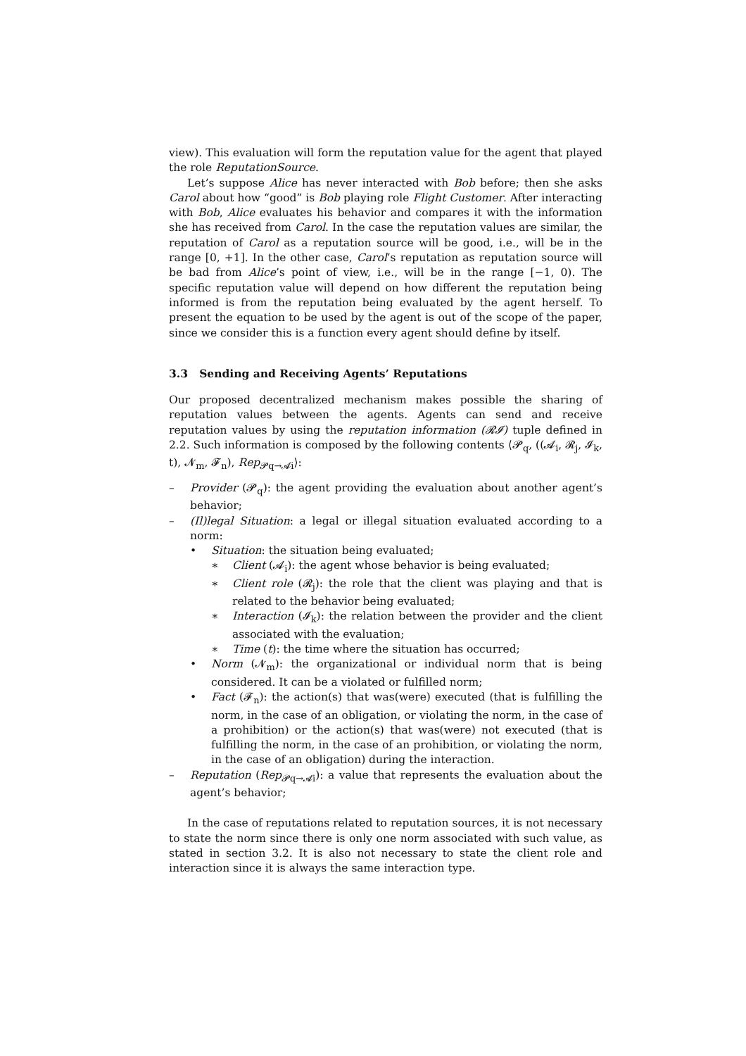view). This evaluation will form the reputation value for the agent that played the role ReputationSource.
Let’s suppose Alice has never interacted with Bob before; then she asks Carol about how “good” is Bob playing role Flight Customer. After interacting with Bob, Alice evaluates his behavior and compares it with the information she has received from Carol. In the case the reputation values are similar, the reputation of Carol as a reputation source will be good, i.e., will be in the range [0, +1]. In the other case, Carol’s reputation as reputation source will be bad from Alice’s point of view, i.e., will be in the range [−1, 0). The specific reputation value will depend on how different the reputation being informed is from the reputation being evaluated by the agent herself. To present the equation to be used by the agent is out of the scope of the paper, since we consider this is a function every agent should define by itself.
3.3 Sending and Receiving Agents’ Reputations
Our proposed decentralized mechanism makes possible the sharing of reputation values between the agents. Agents can send and receive reputation values by using the reputation information (𝓡𝓘) tuple defined in 2.2. Such information is composed by the following contents ⟨𝓟<sub>q</sub>, ((𝓐<sub>i</sub>, 𝓡<sub>j</sub>, 𝓘<sub>k</sub>, t), 𝓝<sub>m</sub>, 𝓕<sub>n</sub>), Rep<sub>𝓟q→𝓐i</sub>⟩:
– Provider (𝓟<sub>q</sub>): the agent providing the evaluation about another agent’s behavior;
– (Il)legal Situation: a legal or illegal situation evaluated according to a norm:
• Situation: the situation being evaluated;
∗ Client (𝓐<sub>i</sub>): the agent whose behavior is being evaluated;
∗ Client role (𝓡<sub>j</sub>): the role that the client was playing and that is related to the behavior being evaluated;
∗ Interaction (𝓘<sub>k</sub>): the relation between the provider and the client associated with the evaluation;
∗ Time (t): the time where the situation has occurred;
• Norm (𝓝<sub>m</sub>): the organizational or individual norm that is being considered. It can be a violated or fulfilled norm;
• Fact (𝓕<sub>n</sub>): the action(s) that was(were) executed (that is fulfilling the norm, in the case of an obligation, or violating the norm, in the case of a prohibition) or the action(s) that was(were) not executed (that is fulfilling the norm, in the case of an prohibition, or violating the norm, in the case of an obligation) during the interaction.
– Reputation (Rep<sub>𝓟q→𝓐i</sub>): a value that represents the evaluation about the agent’s behavior;
In the case of reputations related to reputation sources, it is not necessary to state the norm since there is only one norm associated with such value, as stated in section 3.2. It is also not necessary to state the client role and interaction since it is always the same interaction type.